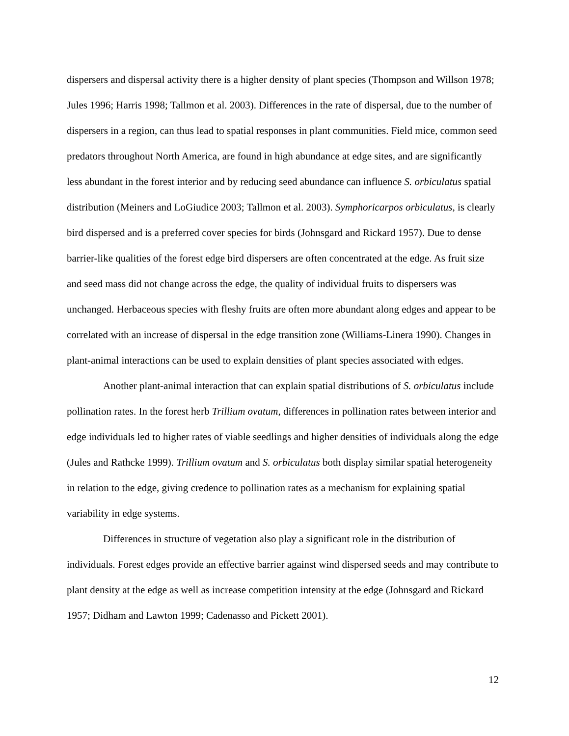dispersers and dispersal activity there is a higher density of plant species (Thompson and Willson 1978; Jules 1996; Harris 1998; Tallmon et al. 2003). Differences in the rate of dispersal, due to the number of dispersers in a region, can thus lead to spatial responses in plant communities. Field mice, common seed predators throughout North America, are found in high abundance at edge sites, and are significantly less abundant in the forest interior and by reducing seed abundance can influence S. orbiculatus spatial distribution (Meiners and LoGiudice 2003; Tallmon et al. 2003). Symphoricarpos orbiculatus, is clearly bird dispersed and is a preferred cover species for birds (Johnsgard and Rickard 1957). Due to dense barrier-like qualities of the forest edge bird dispersers are often concentrated at the edge. As fruit size and seed mass did not change across the edge, the quality of individual fruits to dispersers was unchanged. Herbaceous species with fleshy fruits are often more abundant along edges and appear to be correlated with an increase of dispersal in the edge transition zone (Williams-Linera 1990). Changes in plant-animal interactions can be used to explain densities of plant species associated with edges.
Another plant-animal interaction that can explain spatial distributions of S. orbiculatus include pollination rates. In the forest herb Trillium ovatum, differences in pollination rates between interior and edge individuals led to higher rates of viable seedlings and higher densities of individuals along the edge (Jules and Rathcke 1999). Trillium ovatum and S. orbiculatus both display similar spatial heterogeneity in relation to the edge, giving credence to pollination rates as a mechanism for explaining spatial variability in edge systems.
Differences in structure of vegetation also play a significant role in the distribution of individuals. Forest edges provide an effective barrier against wind dispersed seeds and may contribute to plant density at the edge as well as increase competition intensity at the edge (Johnsgard and Rickard 1957; Didham and Lawton 1999; Cadenasso and Pickett 2001).
12